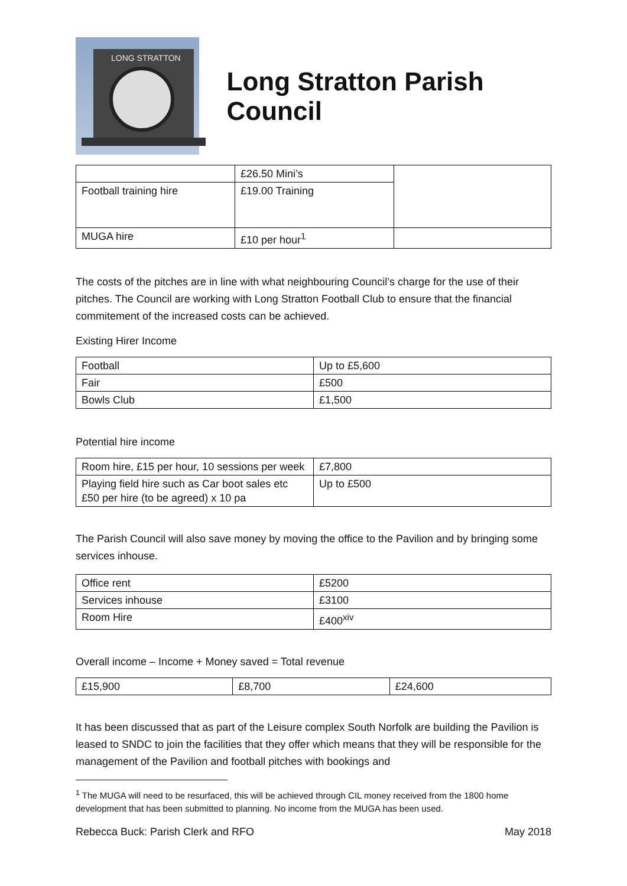LONG STRATTON
Long Stratton Parish Council
| | £26.50 Mini’s | |
| Football training hire | £19.00 Training | |
| MUGA hire | £10 per hour<sup>1</sup> | |
The costs of the pitches are in line with what neighbouring Council’s charge for the use of their pitches. The Council are working with Long Stratton Football Club to ensure that the financial commitement of the increased costs can be achieved.
Existing Hirer Income
| Football | Up to £5,600 |
| Fair | £500 |
| Bowls Club | £1,500 |
Potential hire income
| Room hire, £15 per hour, 10 sessions per week | £7,800 |
| Playing field hire such as Car boot sales etc £50 per hire (to be agreed) x 10 pa | Up to £500 |
The Parish Council will also save money by moving the office to the Pavilion and by bringing some services inhouse.
| Office rent | £5200 |
| Services inhouse | £3100 |
| Room Hire | £400<sup>xiv</sup> |
Overall income – Income + Money saved = Total revenue
| £15,900 | £8,700 | £24,600 |
It has been discussed that as part of the Leisure complex South Norfolk are building the Pavilion is leased to SNDC to join the facilities that they offer which means that they will be responsible for the management of the Pavilion and football pitches with bookings and
<sup>1</sup> The MUGA will need to be resurfaced, this will be achieved through CIL money received from the 1800 home development that has been submitted to planning. No income from the MUGA has been used.
Rebecca Buck: Parish Clerk and RFO May 2018